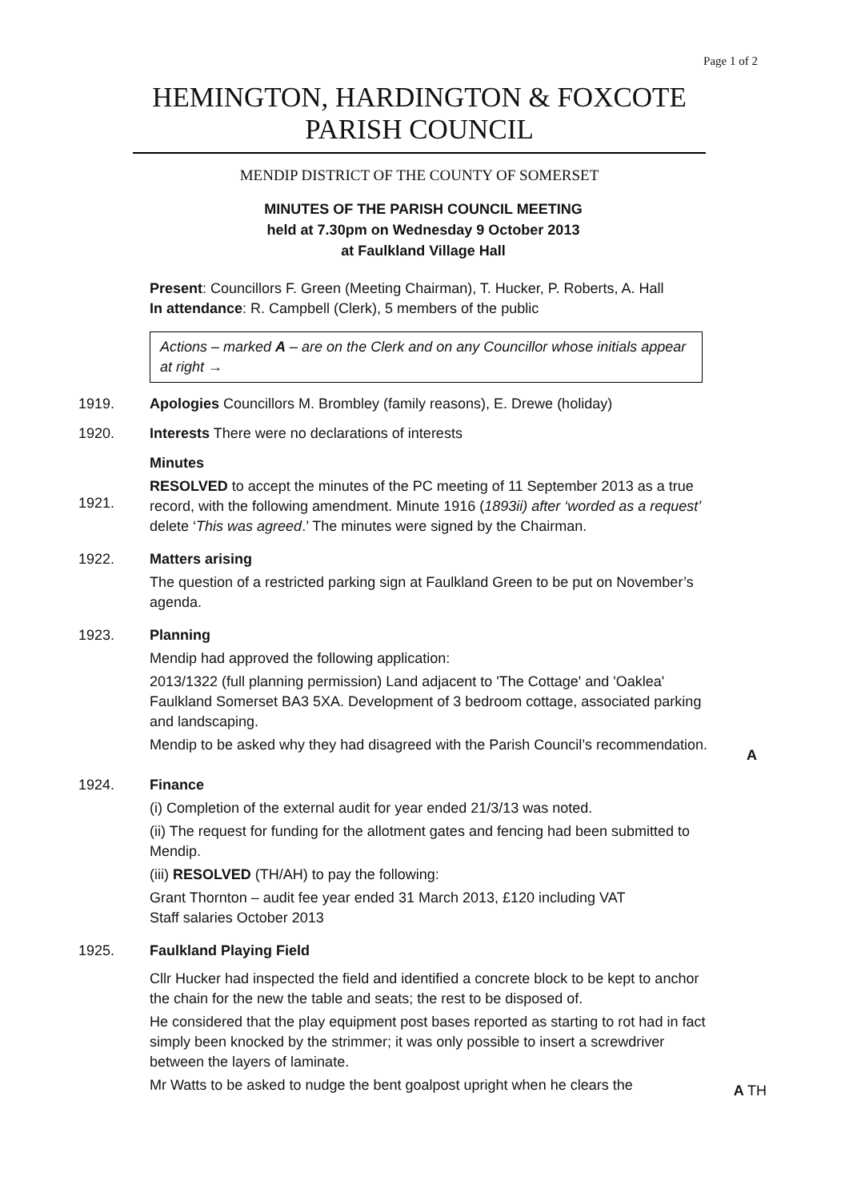Page 1 of 2
HEMINGTON, HARDINGTON & FOXCOTE
PARISH COUNCIL
MENDIP DISTRICT OF THE COUNTY OF SOMERSET
MINUTES OF THE PARISH COUNCIL MEETING
held at 7.30pm on Wednesday 9 October 2013
at Faulkland Village Hall
Present: Councillors F. Green (Meeting Chairman), T. Hucker, P. Roberts, A. Hall
In attendance: R. Campbell (Clerk), 5 members of the public
Actions – marked A – are on the Clerk and on any Councillor whose initials appear at right →
1919. Apologies Councillors M. Brombley (family reasons), E. Drewe (holiday)
1920. Interests There were no declarations of interests
1921. Minutes
RESOLVED to accept the minutes of the PC meeting of 11 September 2013 as a true record, with the following amendment. Minute 1916 (1893ii) after ‘worded as a request’ delete ‘This was agreed.’ The minutes were signed by the Chairman.
1922. Matters arising
The question of a restricted parking sign at Faulkland Green to be put on November’s agenda.
1923. Planning
Mendip had approved the following application:
2013/1322 (full planning permission) Land adjacent to 'The Cottage' and 'Oaklea' Faulkland Somerset BA3 5XA. Development of 3 bedroom cottage, associated parking and landscaping.
Mendip to be asked why they had disagreed with the Parish Council’s recommendation.
A
1924. Finance
(i) Completion of the external audit for year ended 21/3/13 was noted.
(ii) The request for funding for the allotment gates and fencing had been submitted to Mendip.
(iii) RESOLVED (TH/AH) to pay the following:
Grant Thornton – audit fee year ended 31 March 2013, £120 including VAT
Staff salaries October 2013
1925. Faulkland Playing Field
Cllr Hucker had inspected the field and identified a concrete block to be kept to anchor the chain for the new the table and seats; the rest to be disposed of.
He considered that the play equipment post bases reported as starting to rot had in fact simply been knocked by the strimmer; it was only possible to insert a screwdriver between the layers of laminate.
Mr Watts to be asked to nudge the bent goalpost upright when he clears the
A TH